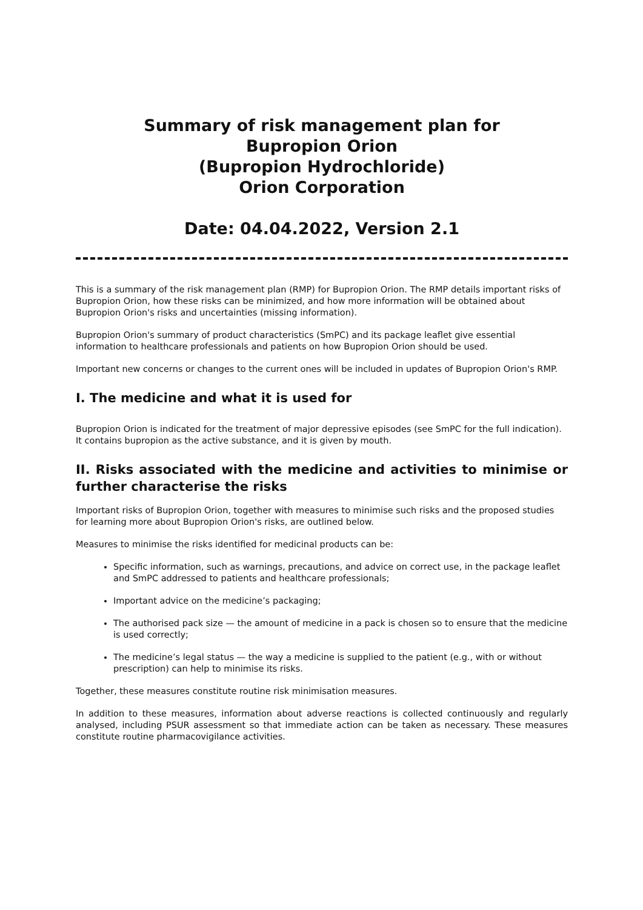Summary of risk management plan for
Bupropion Orion
(Bupropion Hydrochloride)
Orion Corporation
Date: 04.04.2022, Version 2.1
This is a summary of the risk management plan (RMP) for Bupropion Orion. The RMP details important risks of Bupropion Orion, how these risks can be minimized, and how more information will be obtained about Bupropion Orion's risks and uncertainties (missing information).
Bupropion Orion's summary of product characteristics (SmPC) and its package leaflet give essential information to healthcare professionals and patients on how Bupropion Orion should be used.
Important new concerns or changes to the current ones will be included in updates of Bupropion Orion's RMP.
I. The medicine and what it is used for
Bupropion Orion is indicated for the treatment of major depressive episodes (see SmPC for the full indication). It contains bupropion as the active substance, and it is given by mouth.
II. Risks associated with the medicine and activities to minimise or further characterise the risks
Important risks of Bupropion Orion, together with measures to minimise such risks and the proposed studies for learning more about Bupropion Orion's risks, are outlined below.
Measures to minimise the risks identified for medicinal products can be:
Specific information, such as warnings, precautions, and advice on correct use, in the package leaflet and SmPC addressed to patients and healthcare professionals;
Important advice on the medicine’s packaging;
The authorised pack size — the amount of medicine in a pack is chosen so to ensure that the medicine is used correctly;
The medicine’s legal status — the way a medicine is supplied to the patient (e.g., with or without prescription) can help to minimise its risks.
Together, these measures constitute routine risk minimisation measures.
In addition to these measures, information about adverse reactions is collected continuously and regularly analysed, including PSUR assessment so that immediate action can be taken as necessary. These measures constitute routine pharmacovigilance activities.